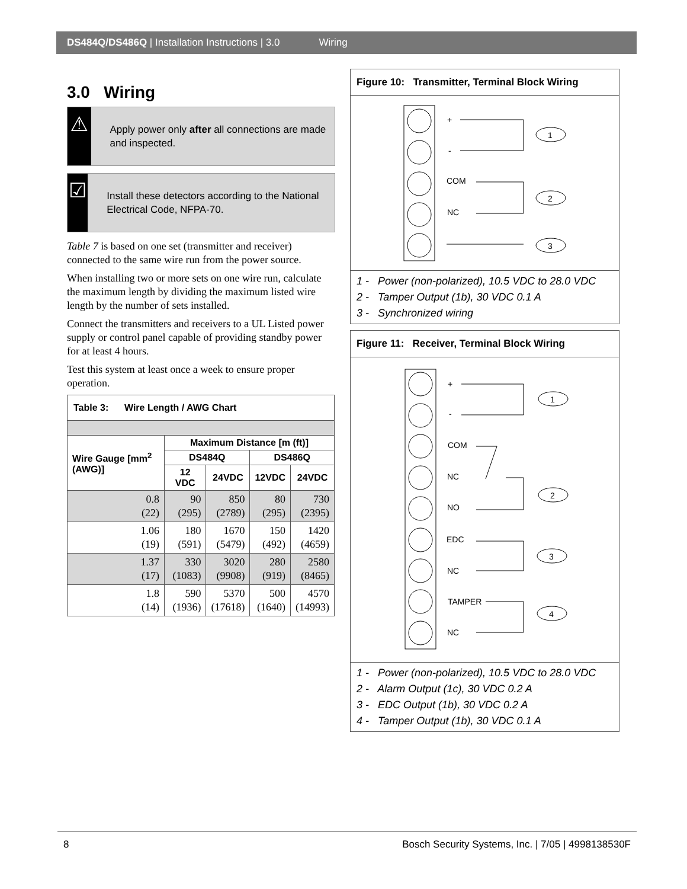DS484Q/DS486Q | Installation Instructions | 3.0 Wiring
3.0 Wiring
⚠
Apply power only after all connections are made and inspected.
☑
Install these detectors according to the National Electrical Code, NFPA-70.
Table 7 is based on one set (transmitter and receiver) connected to the same wire run from the power source.
When installing two or more sets on one wire run, calculate the maximum length by dividing the maximum listed wire length by the number of sets installed.
Connect the transmitters and receivers to a UL Listed power supply or control panel capable of providing standby power for at least 4 hours.
Test this system at least once a week to ensure proper operation.
| Table 3: Wire Length / AWG Chart | | | | |
| --- | --- | --- | --- | --- |
| Wire Gauge [mm<sup>2</sup> (AWG)] | Maximum Distance [m (ft)] | | | |
| | DS484Q | | DS486Q | |
| | 12 VDC | 24VDC | 12VDC | 24VDC |
| 0.8 (22) | 90 (295) | 850 (2789) | 80 (295) | 730 (2395) |
| 1.06 (19) | 180 (591) | 1670 (5479) | 150 (492) | 1420 (4659) |
| 1.37 (17) | 330 (1083) | 3020 (9908) | 280 (919) | 2580 (8465) |
| 1.8 (14) | 590 (1936) | 5370 (17618) | 500 (1640) | 4570 (14993) |
Figure 10: Transmitter, Terminal Block Wiring
+
-
COM
NC
1
2
3
1 - Power (non-polarized), 10.5 VDC to 28.0 VDC
2 - Tamper Output (1b), 30 VDC 0.1 A
3 - Synchronized wiring
Figure 11: Receiver, Terminal Block Wiring
+
-
COM
NC
NO
EDC
NC
TAMPER
NC
1
2
3
4
1 - Power (non-polarized), 10.5 VDC to 28.0 VDC
2 - Alarm Output (1c), 30 VDC 0.2 A
3 - EDC Output (1b), 30 VDC 0.2 A
4 - Tamper Output (1b), 30 VDC 0.1 A
8 Bosch Security Systems, Inc. | 7/05 | 4998138530F